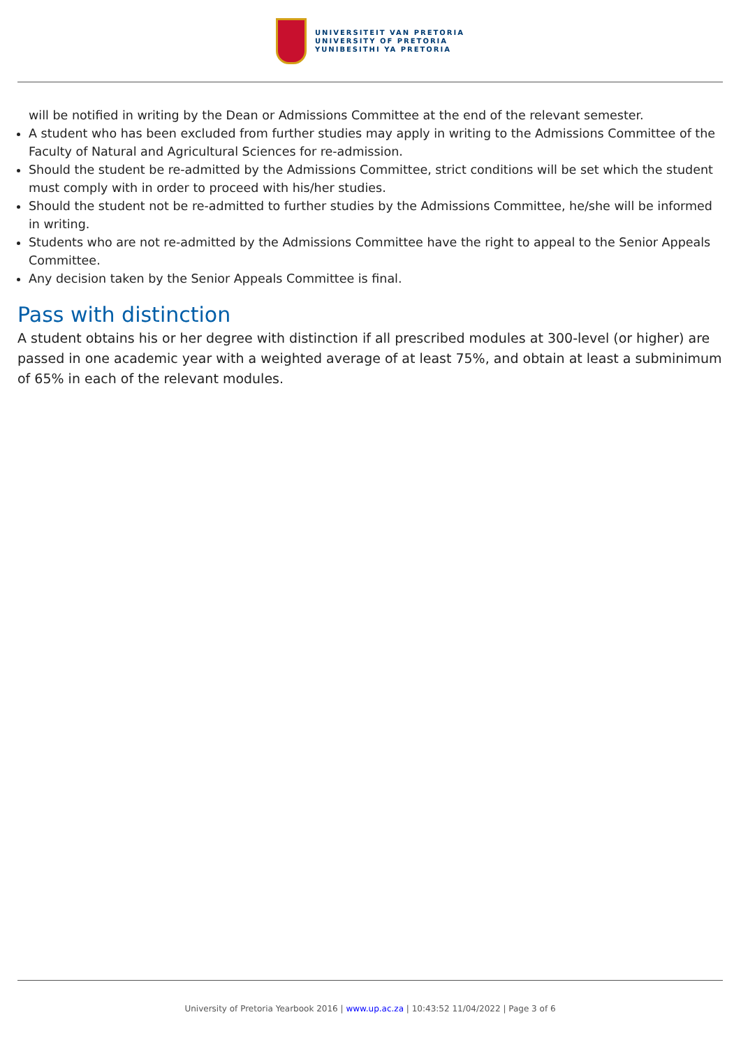UNIVERSITEIT VAN PRETORIA
UNIVERSITY OF PRETORIA
YUNIBESITHI YA PRETORIA
will be notified in writing by the Dean or Admissions Committee at the end of the relevant semester.
A student who has been excluded from further studies may apply in writing to the Admissions Committee of the Faculty of Natural and Agricultural Sciences for re-admission.
Should the student be re-admitted by the Admissions Committee, strict conditions will be set which the student must comply with in order to proceed with his/her studies.
Should the student not be re-admitted to further studies by the Admissions Committee, he/she will be informed in writing.
Students who are not re-admitted by the Admissions Committee have the right to appeal to the Senior Appeals Committee.
Any decision taken by the Senior Appeals Committee is final.
Pass with distinction
A student obtains his or her degree with distinction if all prescribed modules at 300-level (or higher) are passed in one academic year with a weighted average of at least 75%, and obtain at least a subminimum of 65% in each of the relevant modules.
University of Pretoria Yearbook 2016 | www.up.ac.za | 10:43:52 11/04/2022 | Page 3 of 6